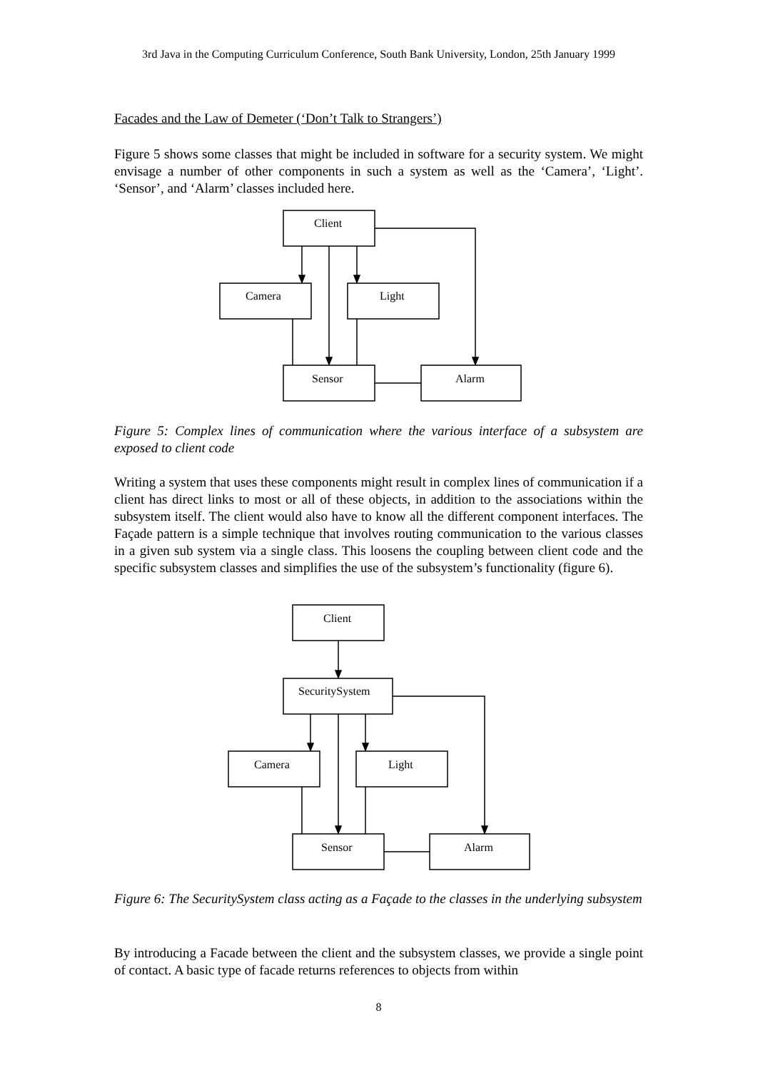3rd Java in the Computing Curriculum Conference, South Bank University, London, 25th January 1999
Facades and the Law of Demeter (‘Don’t Talk to Strangers’)
Figure 5 shows some classes that might be included in software for a security system. We might envisage a number of other components in such a system as well as the ‘Camera’, ‘Light’. ‘Sensor’, and ‘Alarm’ classes included here.
Client
Camera
Light
Sensor
Alarm
Client
SecuritySystem
Camera
Light
Sensor
Alarm
Figure 5: Complex lines of communication where the various interface of a subsystem are exposed to client code
Writing a system that uses these components might result in complex lines of communication if a client has direct links to most or all of these objects, in addition to the associations within the subsystem itself. The client would also have to know all the different component interfaces. The Façade pattern is a simple technique that involves routing communication to the various classes in a given sub system via a single class. This loosens the coupling between client code and the specific subsystem classes and simplifies the use of the subsystem’s functionality (figure 6).
Figure 6: The SecuritySystem class acting as a Façade to the classes in the underlying subsystem
By introducing a Facade between the client and the subsystem classes, we provide a single point of contact. A basic type of facade returns references to objects from within
8